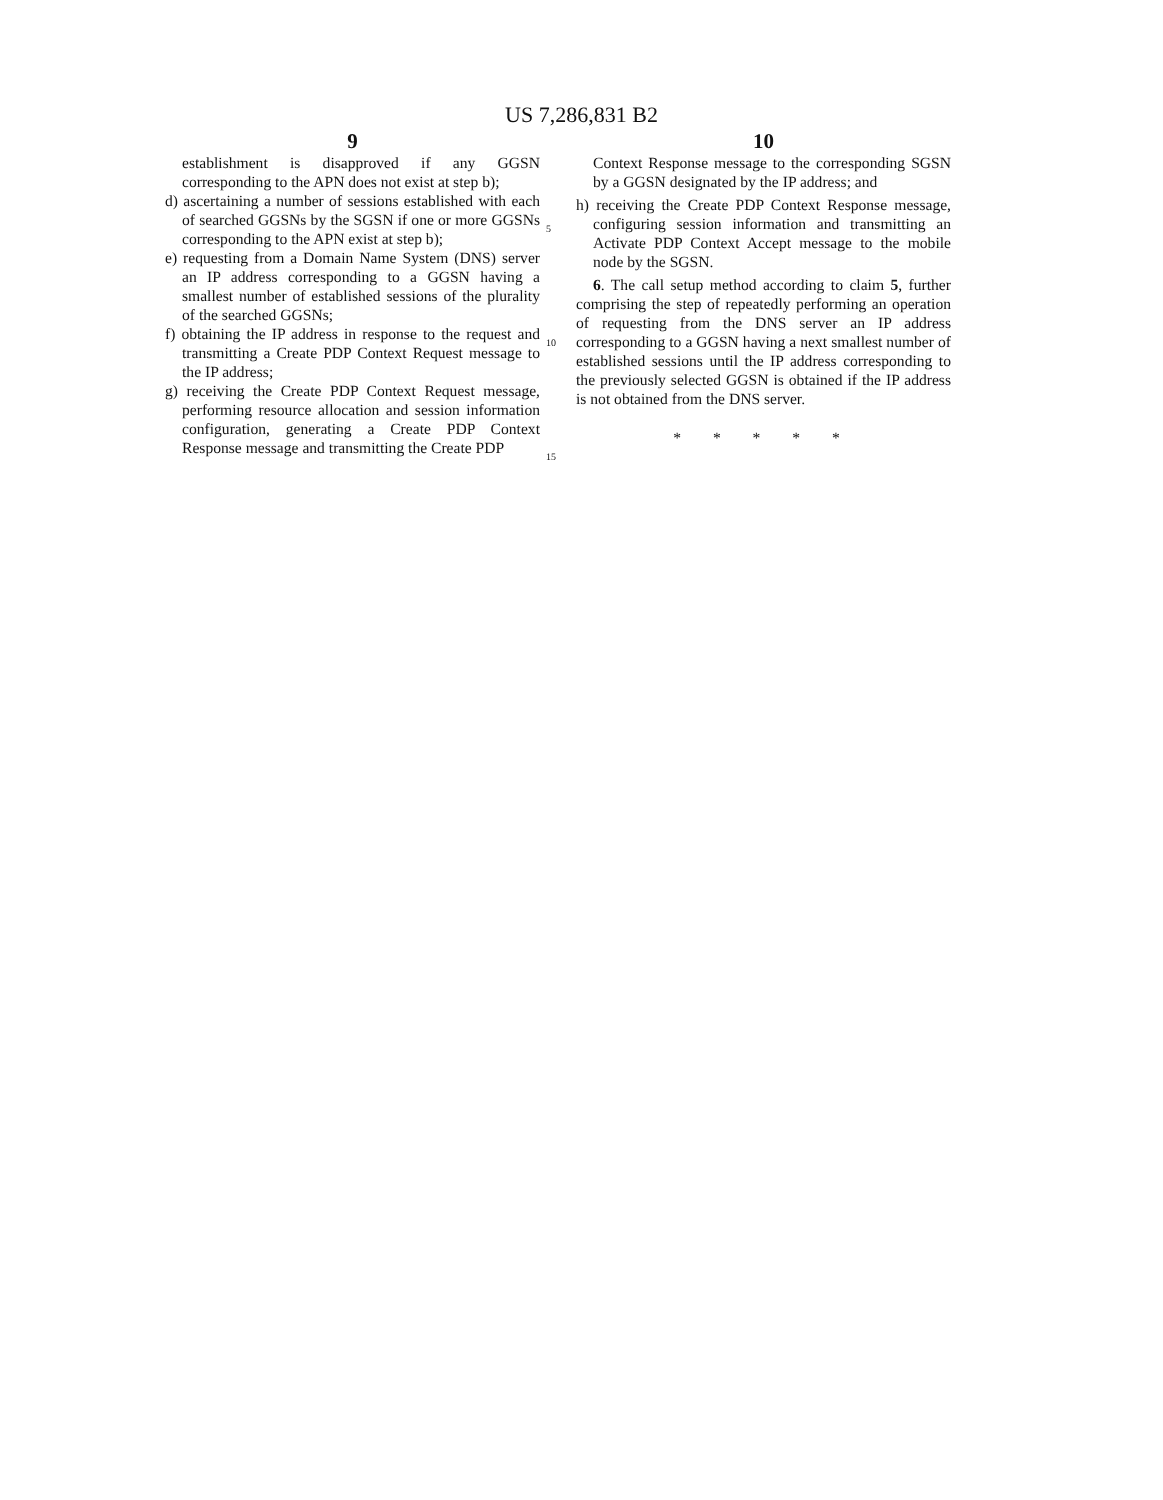US 7,286,831 B2
9
establishment is disapproved if any GGSN corresponding to the APN does not exist at step b);
d) ascertaining a number of sessions established with each of searched GGSNs by the SGSN if one or more GGSNs corresponding to the APN exist at step b);
e) requesting from a Domain Name System (DNS) server an IP address corresponding to a GGSN having a smallest number of established sessions of the plurality of the searched GGSNs;
f) obtaining the IP address in response to the request and transmitting a Create PDP Context Request message to the IP address;
g) receiving the Create PDP Context Request message, performing resource allocation and session information configuration, generating a Create PDP Context Response message and transmitting the Create PDP
5
10
15
10
Context Response message to the corresponding SGSN by a GGSN designated by the IP address; and
h) receiving the Create PDP Context Response message, configuring session information and transmitting an Activate PDP Context Accept message to the mobile node by the SGSN.
6. The call setup method according to claim 5, further comprising the step of repeatedly performing an operation of requesting from the DNS server an IP address corresponding to a GGSN having a next smallest number of established sessions until the IP address corresponding to the previously selected GGSN is obtained if the IP address is not obtained from the DNS server.
* * * * *